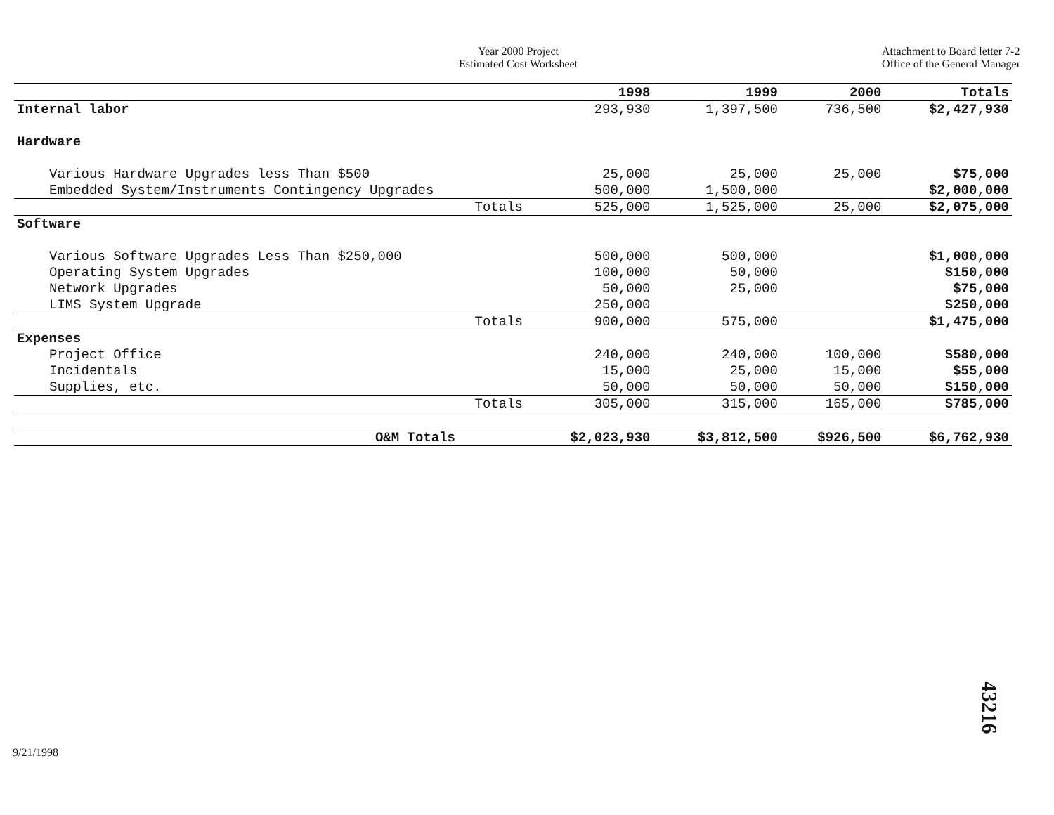Year 2000 Project
Estimated Cost Worksheet
Attachment to Board letter 7-2
Office of the General Manager
| | 1998 | 1999 | 2000 | Totals |
| --- | --- | --- | --- | --- |
| Internal labor | 293,930 | 1,397,500 | 736,500 | $2,427,930 |
| Hardware | | | | |
| Various Hardware Upgrades less Than $500 | 25,000 | 25,000 | 25,000 | $75,000 |
| Embedded System/Instruments Contingency Upgrades | 500,000 | 1,500,000 | | $2,000,000 |
| Totals | 525,000 | 1,525,000 | 25,000 | $2,075,000 |
| Software | | | | |
| Various Software Upgrades Less Than $250,000 | 500,000 | 500,000 | | $1,000,000 |
| Operating System Upgrades | 100,000 | 50,000 | | $150,000 |
| Network Upgrades | 50,000 | 25,000 | | $75,000 |
| LIMS System Upgrade | 250,000 | | | $250,000 |
| Totals | 900,000 | 575,000 | | $1,475,000 |
| Expenses | | | | |
| Project Office | 240,000 | 240,000 | 100,000 | $580,000 |
| Incidentals | 15,000 | 25,000 | 15,000 | $55,000 |
| Supplies, etc. | 50,000 | 50,000 | 50,000 | $150,000 |
| Totals | 305,000 | 315,000 | 165,000 | $785,000 |
| O&M Totals | $2,023,930 | $3,812,500 | $926,500 | $6,762,930 |
9/21/1998
43216